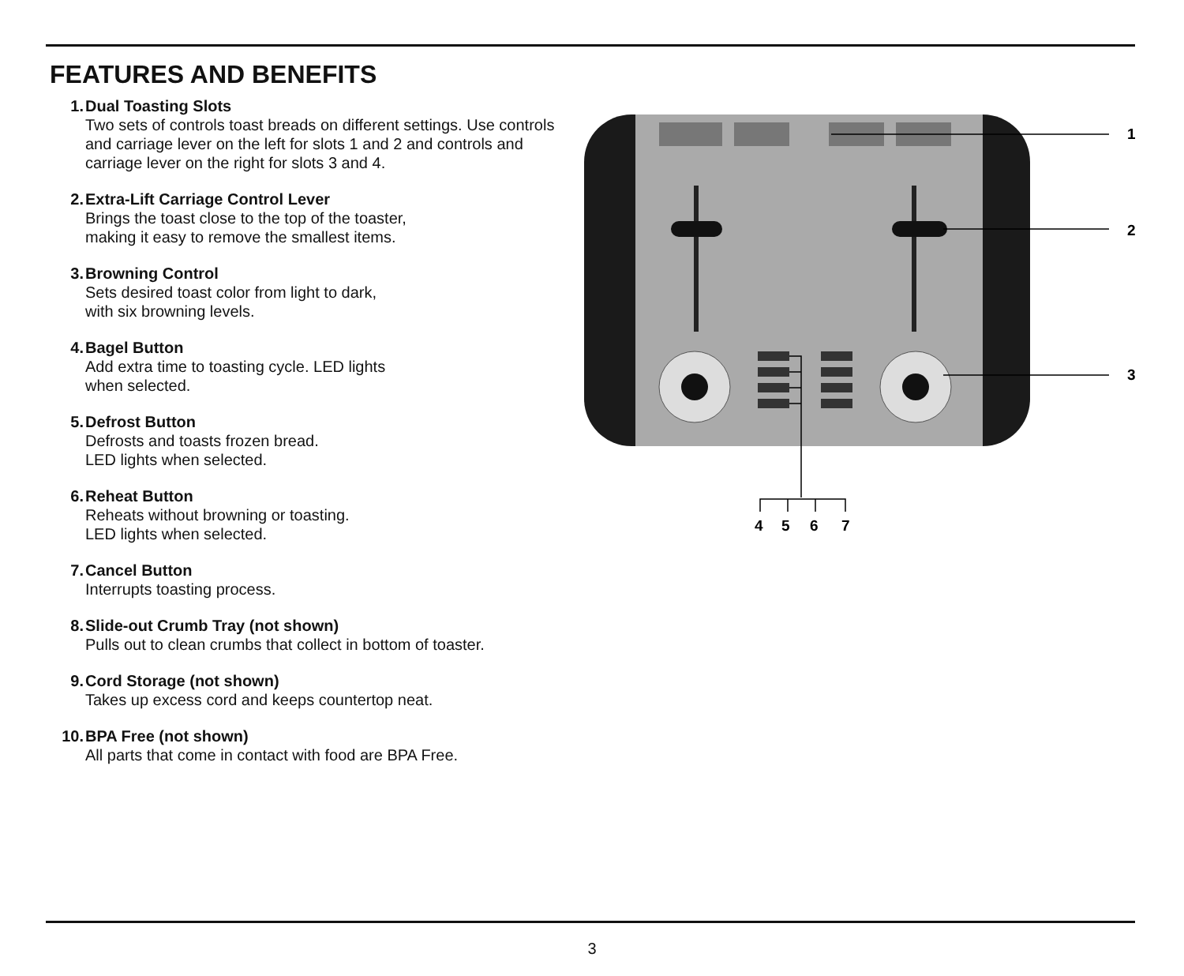FEATURES AND BENEFITS
1. Dual Toasting Slots
Two sets of controls toast breads on different settings. Use controls and carriage lever on the left for slots 1 and 2 and controls and carriage lever on the right for slots 3 and 4.
2. Extra-Lift Carriage Control Lever
Brings the toast close to the top of the toaster,
making it easy to remove the smallest items.
3. Browning Control
Sets desired toast color from light to dark,
with six browning levels.
4. Bagel Button
Add extra time to toasting cycle. LED lights
when selected.
5. Defrost Button
Defrosts and toasts frozen bread.
LED lights when selected.
6. Reheat Button
Reheats without browning or toasting.
LED lights when selected.
7. Cancel Button
Interrupts toasting process.
8. Slide-out Crumb Tray (not shown)
Pulls out to clean crumbs that collect in bottom of toaster.
9. Cord Storage (not shown)
Takes up excess cord and keeps countertop neat.
10. BPA Free (not shown)
All parts that come in contact with food are BPA Free.
1
2
3
4
5
6
7
3